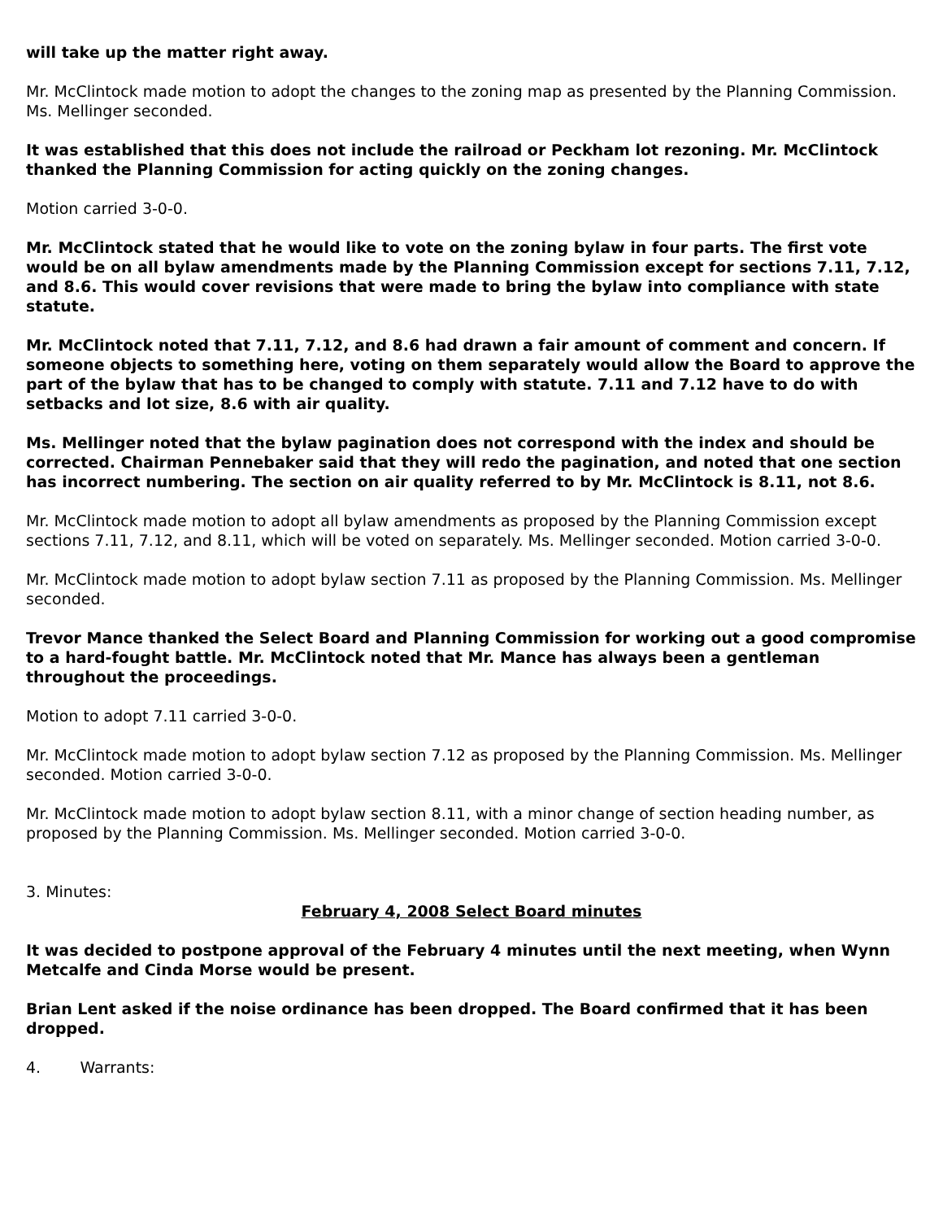will take up the matter right away.
Mr. McClintock made motion to adopt the changes to the zoning map as presented by the Planning Commission. Ms. Mellinger seconded.
It was established that this does not include the railroad or Peckham lot rezoning. Mr. McClintock thanked the Planning Commission for acting quickly on the zoning changes.
Motion carried 3-0-0.
Mr. McClintock stated that he would like to vote on the zoning bylaw in four parts. The first vote would be on all bylaw amendments made by the Planning Commission except for sections 7.11, 7.12, and 8.6. This would cover revisions that were made to bring the bylaw into compliance with state statute.
Mr. McClintock noted that 7.11, 7.12, and 8.6 had drawn a fair amount of comment and concern. If someone objects to something here, voting on them separately would allow the Board to approve the part of the bylaw that has to be changed to comply with statute. 7.11 and 7.12 have to do with setbacks and lot size, 8.6 with air quality.
Ms. Mellinger noted that the bylaw pagination does not correspond with the index and should be corrected. Chairman Pennebaker said that they will redo the pagination, and noted that one section has incorrect numbering. The section on air quality referred to by Mr. McClintock is 8.11, not 8.6.
Mr. McClintock made motion to adopt all bylaw amendments as proposed by the Planning Commission except sections 7.11, 7.12, and 8.11, which will be voted on separately. Ms. Mellinger seconded. Motion carried 3-0-0.
Mr. McClintock made motion to adopt bylaw section 7.11 as proposed by the Planning Commission. Ms. Mellinger seconded.
Trevor Mance thanked the Select Board and Planning Commission for working out a good compromise to a hard-fought battle. Mr. McClintock noted that Mr. Mance has always been a gentleman throughout the proceedings.
Motion to adopt 7.11 carried 3-0-0.
Mr. McClintock made motion to adopt bylaw section 7.12 as proposed by the Planning Commission. Ms. Mellinger seconded. Motion carried 3-0-0.
Mr. McClintock made motion to adopt bylaw section 8.11, with a minor change of section heading number, as proposed by the Planning Commission. Ms. Mellinger seconded. Motion carried 3-0-0.
3. Minutes:
February 4, 2008 Select Board minutes
It was decided to postpone approval of the February 4 minutes until the next meeting, when Wynn Metcalfe and Cinda Morse would be present.
Brian Lent asked if the noise ordinance has been dropped. The Board confirmed that it has been dropped.
4. Warrants: